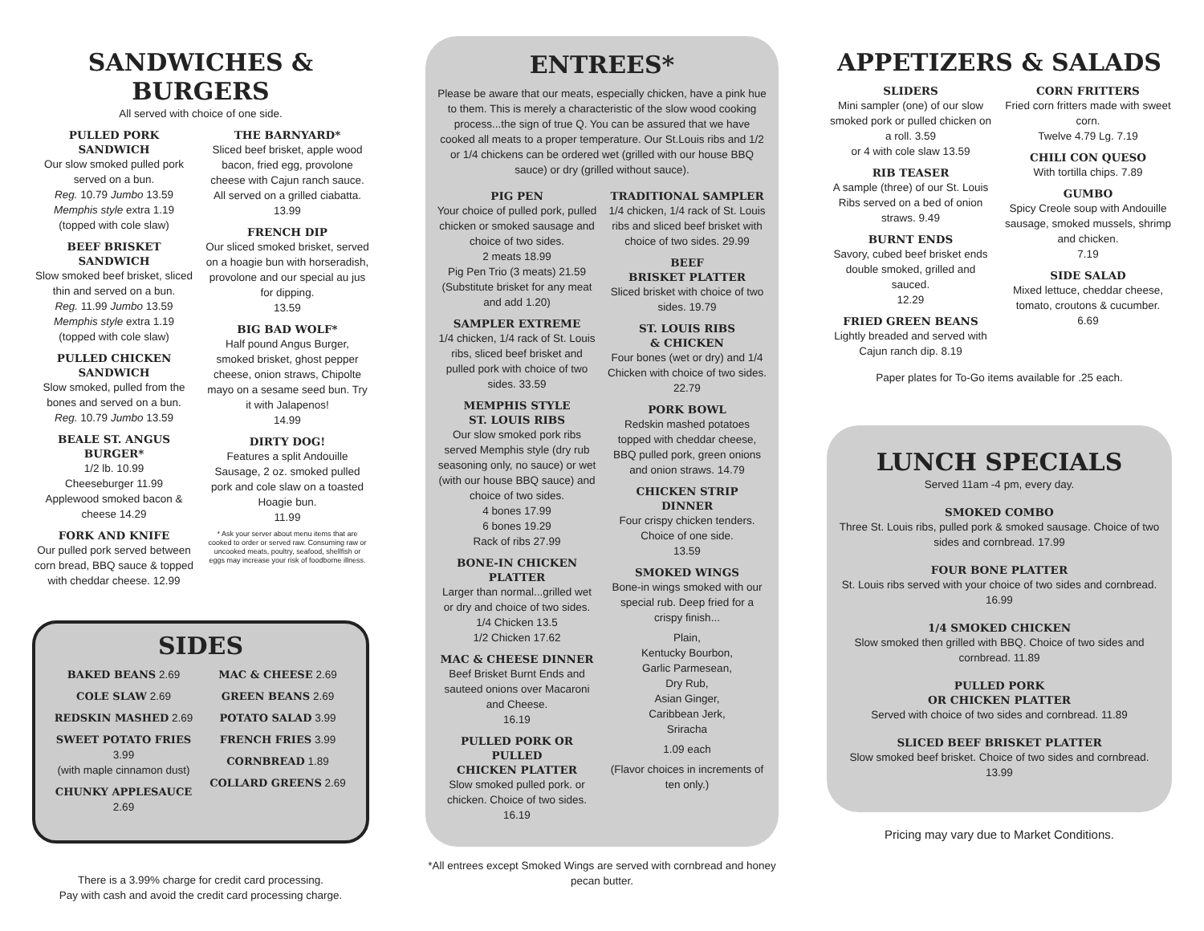SANDWICHES & BURGERS
All served with choice of one side.
PULLED PORK
SANDWICH
Our slow smoked pulled pork served on a bun.
Reg. 10.79 Jumbo 13.59
Memphis style extra 1.19
(topped with cole slaw)
BEEF BRISKET
SANDWICH
Slow smoked beef brisket, sliced thin and served on a bun.
Reg. 11.99 Jumbo 13.59
Memphis style extra 1.19
(topped with cole slaw)
PULLED CHICKEN
SANDWICH
Slow smoked, pulled from the bones and served on a bun.
Reg. 10.79 Jumbo 13.59
BEALE ST. ANGUS BURGER*
1/2 lb. 10.99
Cheeseburger 11.99
Applewood smoked bacon & cheese 14.29
FORK AND KNIFE
Our pulled pork served between corn bread, BBQ sauce & topped with cheddar cheese. 12.99
THE BARNYARD*
Sliced beef brisket, apple wood bacon, fried egg, provolone cheese with Cajun ranch sauce. All served on a grilled ciabatta.
13.99
FRENCH DIP
Our sliced smoked brisket, served on a hoagie bun with horseradish, provolone and our special au jus for dipping.
13.59
BIG BAD WOLF*
Half pound Angus Burger, smoked brisket, ghost pepper cheese, onion straws, Chipolte mayo on a sesame seed bun. Try it with Jalapenos!
14.99
DIRTY DOG!
Features a split Andouille Sausage, 2 oz. smoked pulled pork and cole slaw on a toasted Hoagie bun.
11.99
* Ask your server about menu items that are cooked to order or served raw. Consuming raw or uncooked meats, poultry, seafood, shellfish or eggs may increase your risk of foodborne illness.
SIDES
BAKED BEANS 2.69
COLE SLAW 2.69
REDSKIN MASHED 2.69
SWEET POTATO FRIES 3.99
(with maple cinnamon dust)
CHUNKY APPLESAUCE 2.69
MAC & CHEESE 2.69
GREEN BEANS 2.69
POTATO SALAD 3.99
FRENCH FRIES 3.99
CORNBREAD 1.89
COLLARD GREENS 2.69
There is a 3.99% charge for credit card processing.
Pay with cash and avoid the credit card processing charge.
ENTREES*
Please be aware that our meats, especially chicken, have a pink hue to them. This is merely a characteristic of the slow wood cooking process...the sign of true Q. You can be assured that we have cooked all meats to a proper temperature. Our St.Louis ribs and 1/2 or 1/4 chickens can be ordered wet (grilled with our house BBQ sauce) or dry (grilled without sauce).
PIG PEN
Your choice of pulled pork, pulled chicken or smoked sausage and choice of two sides.
2 meats 18.99
Pig Pen Trio (3 meats) 21.59
(Substitute brisket for any meat and add 1.20)
SAMPLER EXTREME
1/4 chicken, 1/4 rack of St. Louis ribs, sliced beef brisket and pulled pork with choice of two sides. 33.59
MEMPHIS STYLE
ST. LOUIS RIBS
Our slow smoked pork ribs served Memphis style (dry rub seasoning only, no sauce) or wet (with our house BBQ sauce) and choice of two sides.
4 bones 17.99
6 bones 19.29
Rack of ribs 27.99
BONE-IN CHICKEN PLATTER
Larger than normal...grilled wet or dry and choice of two sides.
1/4 Chicken 13.5
1/2 Chicken 17.62
MAC & CHEESE DINNER
Beef Brisket Burnt Ends and sauteed onions over Macaroni and Cheese.
16.19
PULLED PORK OR PULLED
CHICKEN PLATTER
Slow smoked pulled pork. or chicken. Choice of two sides.
16.19
TRADITIONAL SAMPLER
1/4 chicken, 1/4 rack of St. Louis ribs and sliced beef brisket with choice of two sides. 29.99
BEEF
BRISKET PLATTER
Sliced brisket with choice of two sides. 19.79
ST. LOUIS RIBS
& CHICKEN
Four bones (wet or dry) and 1/4 Chicken with choice of two sides. 22.79
PORK BOWL
Redskin mashed potatoes topped with cheddar cheese, BBQ pulled pork, green onions and onion straws. 14.79
CHICKEN STRIP
DINNER
Four crispy chicken tenders. Choice of one side.
13.59
SMOKED WINGS
Bone-in wings smoked with our special rub. Deep fried for a crispy finish...
Plain,
Kentucky Bourbon,
Garlic Parmesean,
Dry Rub,
Asian Ginger,
Caribbean Jerk,
Sriracha
1.09 each
(Flavor choices in increments of ten only.)
*All entrees except Smoked Wings are served with cornbread and honey pecan butter.
APPETIZERS & SALADS
SLIDERS
Mini sampler (one) of our slow smoked pork or pulled chicken on a roll. 3.59
or 4 with cole slaw 13.59
RIB TEASER
A sample (three) of our St. Louis Ribs served on a bed of onion straws. 9.49
BURNT ENDS
Savory, cubed beef brisket ends double smoked, grilled and sauced.
12.29
FRIED GREEN BEANS
Lightly breaded and served with Cajun ranch dip. 8.19
CORN FRITTERS
Fried corn fritters made with sweet corn.
Twelve 4.79 Lg. 7.19
CHILI CON QUESO
With tortilla chips. 7.89
GUMBO
Spicy Creole soup with Andouille sausage, smoked mussels, shrimp and chicken.
7.19
SIDE SALAD
Mixed lettuce, cheddar cheese, tomato, croutons & cucumber.
6.69
Paper plates for To-Go items available for .25 each.
LUNCH SPECIALS
Served 11am -4 pm, every day.
SMOKED COMBO
Three St. Louis ribs, pulled pork & smoked sausage. Choice of two sides and cornbread. 17.99
FOUR BONE PLATTER
St. Louis ribs served with your choice of two sides and cornbread. 16.99
1/4 SMOKED CHICKEN
Slow smoked then grilled with BBQ. Choice of two sides and cornbread. 11.89
PULLED PORK
OR CHICKEN PLATTER
Served with choice of two sides and cornbread. 11.89
SLICED BEEF BRISKET PLATTER
Slow smoked beef brisket. Choice of two sides and cornbread. 13.99
Pricing may vary due to Market Conditions.